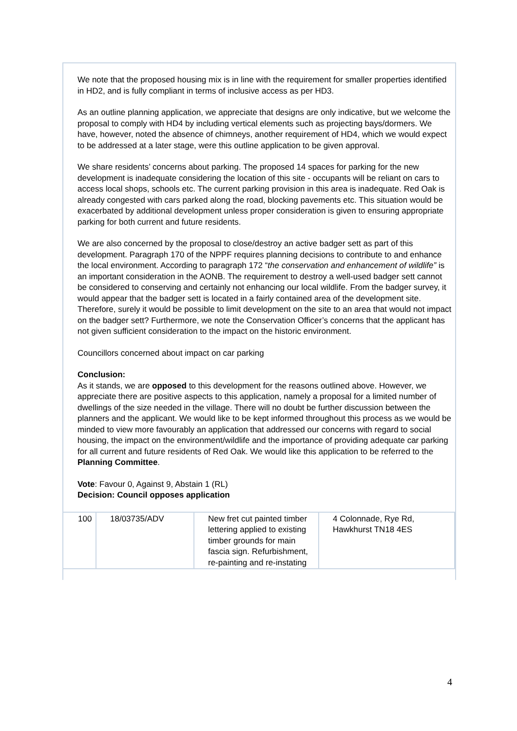We note that the proposed housing mix is in line with the requirement for smaller properties identified in HD2, and is fully compliant in terms of inclusive access as per HD3.
As an outline planning application, we appreciate that designs are only indicative, but we welcome the proposal to comply with HD4 by including vertical elements such as projecting bays/dormers. We have, however, noted the absence of chimneys, another requirement of HD4, which we would expect to be addressed at a later stage, were this outline application to be given approval.
We share residents’ concerns about parking. The proposed 14 spaces for parking for the new development is inadequate considering the location of this site - occupants will be reliant on cars to access local shops, schools etc. The current parking provision in this area is inadequate. Red Oak is already congested with cars parked along the road, blocking pavements etc. This situation would be exacerbated by additional development unless proper consideration is given to ensuring appropriate parking for both current and future residents.
We are also concerned by the proposal to close/destroy an active badger sett as part of this development. Paragraph 170 of the NPPF requires planning decisions to contribute to and enhance the local environment. According to paragraph 172 “the conservation and enhancement of wildlife” is an important consideration in the AONB. The requirement to destroy a well-used badger sett cannot be considered to conserving and certainly not enhancing our local wildlife. From the badger survey, it would appear that the badger sett is located in a fairly contained area of the development site. Therefore, surely it would be possible to limit development on the site to an area that would not impact on the badger sett? Furthermore, we note the Conservation Officer’s concerns that the applicant has not given sufficient consideration to the impact on the historic environment.
Councillors concerned about impact on car parking
Conclusion:
As it stands, we are opposed to this development for the reasons outlined above. However, we appreciate there are positive aspects to this application, namely a proposal for a limited number of dwellings of the size needed in the village. There will no doubt be further discussion between the planners and the applicant. We would like to be kept informed throughout this process as we would be minded to view more favourably an application that addressed our concerns with regard to social housing, the impact on the environment/wildlife and the importance of providing adequate car parking for all current and future residents of Red Oak. We would like this application to be referred to the Planning Committee.
Vote: Favour 0, Against 9, Abstain 1 (RL)
Decision: Council opposes application
| 100 | 18/03735/ADV | New fret cut painted timber lettering applied to existing timber grounds for main fascia sign. Refurbishment, re-painting and re-instating | 4 Colonnade, Rye Rd, Hawkhurst TN18 4ES |
4